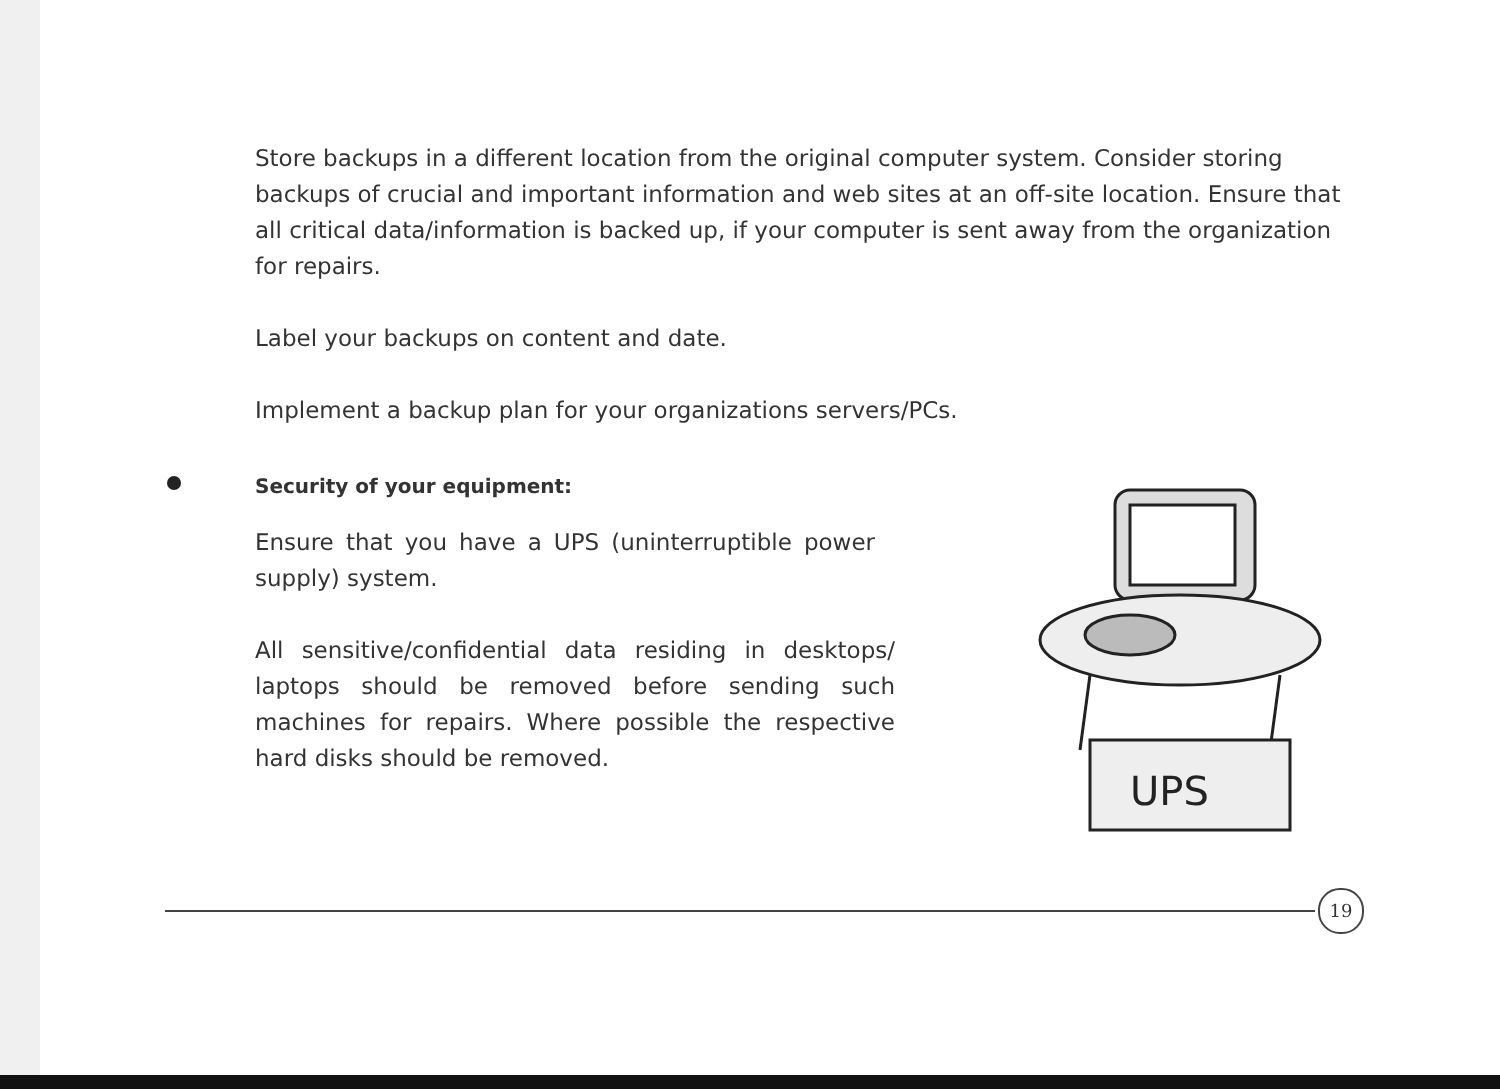Store backups in a different location from the original computer system. Consider storing backups of crucial and important information and web sites at an off-site location. Ensure that all critical data/information is backed up, if your computer is sent away from the organization for repairs.
Label your backups on content and date.
Implement a backup plan for your organizations servers/PCs.
Security of your equipment:
Ensure that you have a UPS (uninterruptible power supply) system.
All sensitive/confidential data residing in desktops/ laptops should be removed before sending such machines for repairs. Where possible the respective hard disks should be removed.
UPS
19